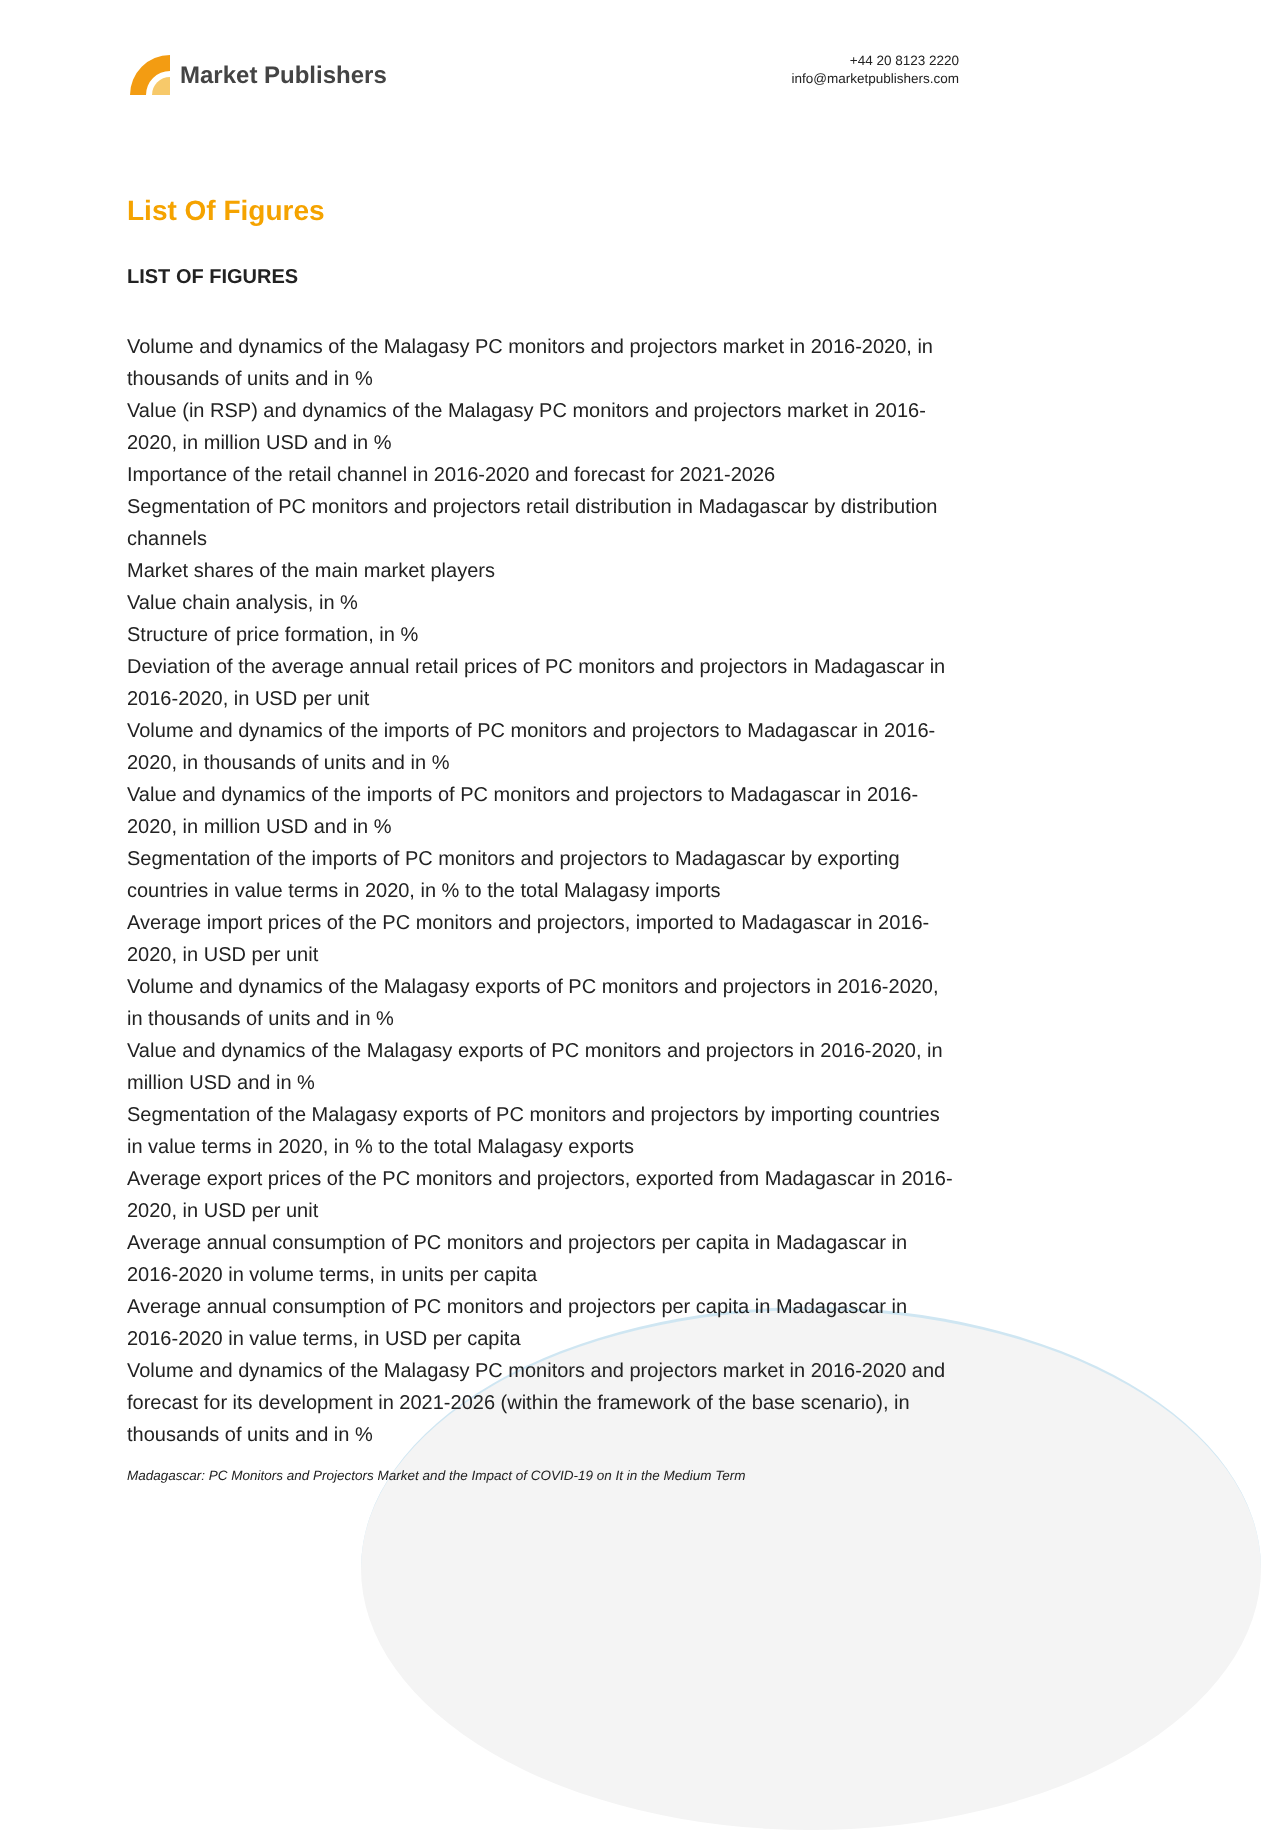Market Publishers
+44 20 8123 2220
info@marketpublishers.com
List Of Figures
LIST OF FIGURES
Volume and dynamics of the Malagasy PC monitors and projectors market in 2016-2020, in thousands of units and in %
Value (in RSP) and dynamics of the Malagasy PC monitors and projectors market in 2016-2020, in million USD and in %
Importance of the retail channel in 2016-2020 and forecast for 2021-2026
Segmentation of PC monitors and projectors retail distribution in Madagascar by distribution channels
Market shares of the main market players
Value chain analysis, in %
Structure of price formation, in %
Deviation of the average annual retail prices of PC monitors and projectors in Madagascar in 2016-2020, in USD per unit
Volume and dynamics of the imports of PC monitors and projectors to Madagascar in 2016-2020, in thousands of units and in %
Value and dynamics of the imports of PC monitors and projectors to Madagascar in 2016-2020, in million USD and in %
Segmentation of the imports of PC monitors and projectors to Madagascar by exporting countries in value terms in 2020, in % to the total Malagasy imports
Average import prices of the PC monitors and projectors, imported to Madagascar in 2016-2020, in USD per unit
Volume and dynamics of the Malagasy exports of PC monitors and projectors in 2016-2020, in thousands of units and in %
Value and dynamics of the Malagasy exports of PC monitors and projectors in 2016-2020, in million USD and in %
Segmentation of the Malagasy exports of PC monitors and projectors by importing countries in value terms in 2020, in % to the total Malagasy exports
Average export prices of the PC monitors and projectors, exported from Madagascar in 2016-2020, in USD per unit
Average annual consumption of PC monitors and projectors per capita in Madagascar in 2016-2020 in volume terms, in units per capita
Average annual consumption of PC monitors and projectors per capita in Madagascar in 2016-2020 in value terms, in USD per capita
Volume and dynamics of the Malagasy PC monitors and projectors market in 2016-2020 and forecast for its development in 2021-2026 (within the framework of the base scenario), in thousands of units and in %
Madagascar: PC Monitors and Projectors Market and the Impact of COVID-19 on It in the Medium Term